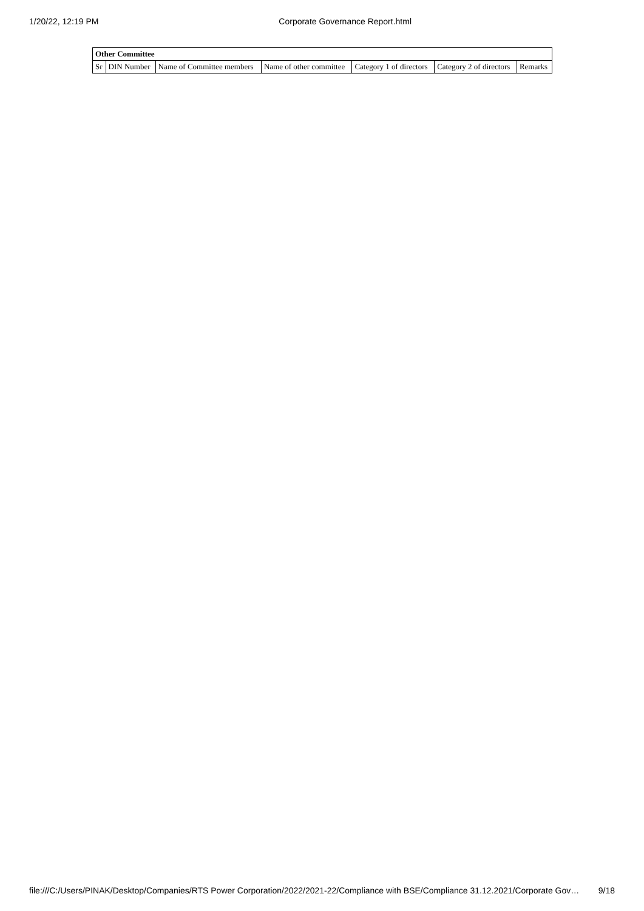1/20/22, 12:19 PM Corporate Governance Report.html
| Other Committee | | | | | | |
| --- | --- | --- | --- | --- | --- | --- |
| Sr | DIN Number | Name of Committee members | Name of other committee | Category 1 of directors | Category 2 of directors | Remarks |
file:///C:/Users/PINAK/Desktop/Companies/RTS Power Corporation/2022/2021-22/Compliance with BSE/Compliance 31.12.2021/Corporate Gov… 9/18